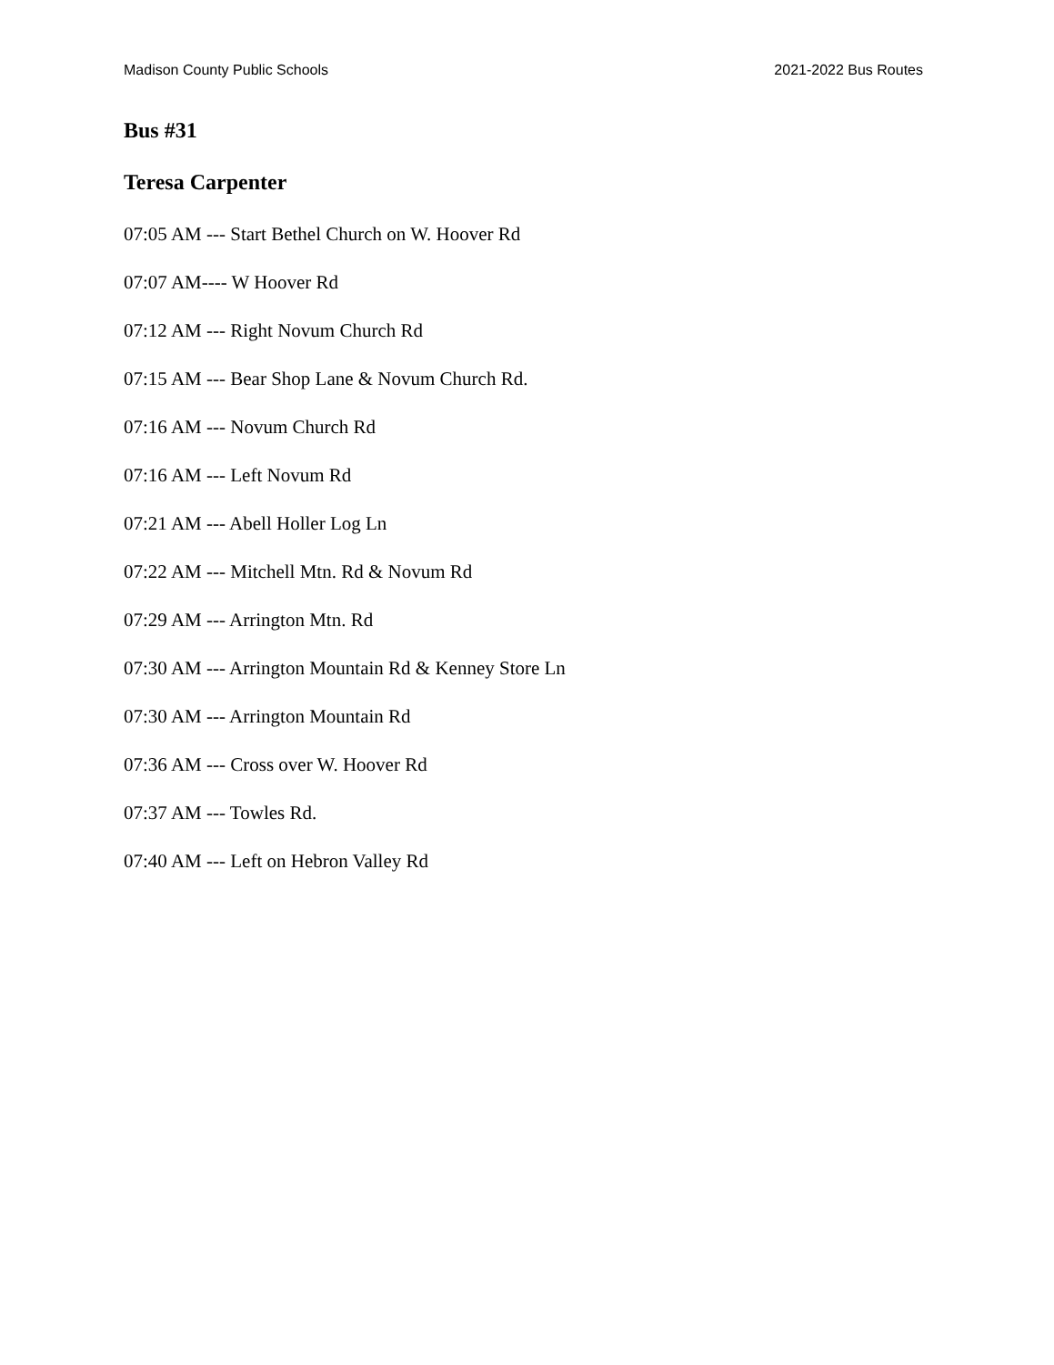Madison County Public Schools 2021-2022 Bus Routes
Bus #31
Teresa Carpenter
07:05 AM --- Start Bethel Church on W. Hoover Rd
07:07 AM---- W Hoover Rd
07:12 AM --- Right Novum Church Rd
07:15 AM --- Bear Shop Lane & Novum Church Rd.
07:16 AM --- Novum Church Rd
07:16 AM --- Left Novum Rd
07:21 AM --- Abell Holler Log Ln
07:22 AM --- Mitchell Mtn. Rd & Novum Rd
07:29 AM --- Arrington Mtn. Rd
07:30 AM --- Arrington Mountain Rd & Kenney Store Ln
07:30 AM --- Arrington Mountain Rd
07:36 AM --- Cross over W. Hoover Rd
07:37 AM --- Towles Rd.
07:40 AM --- Left on Hebron Valley Rd